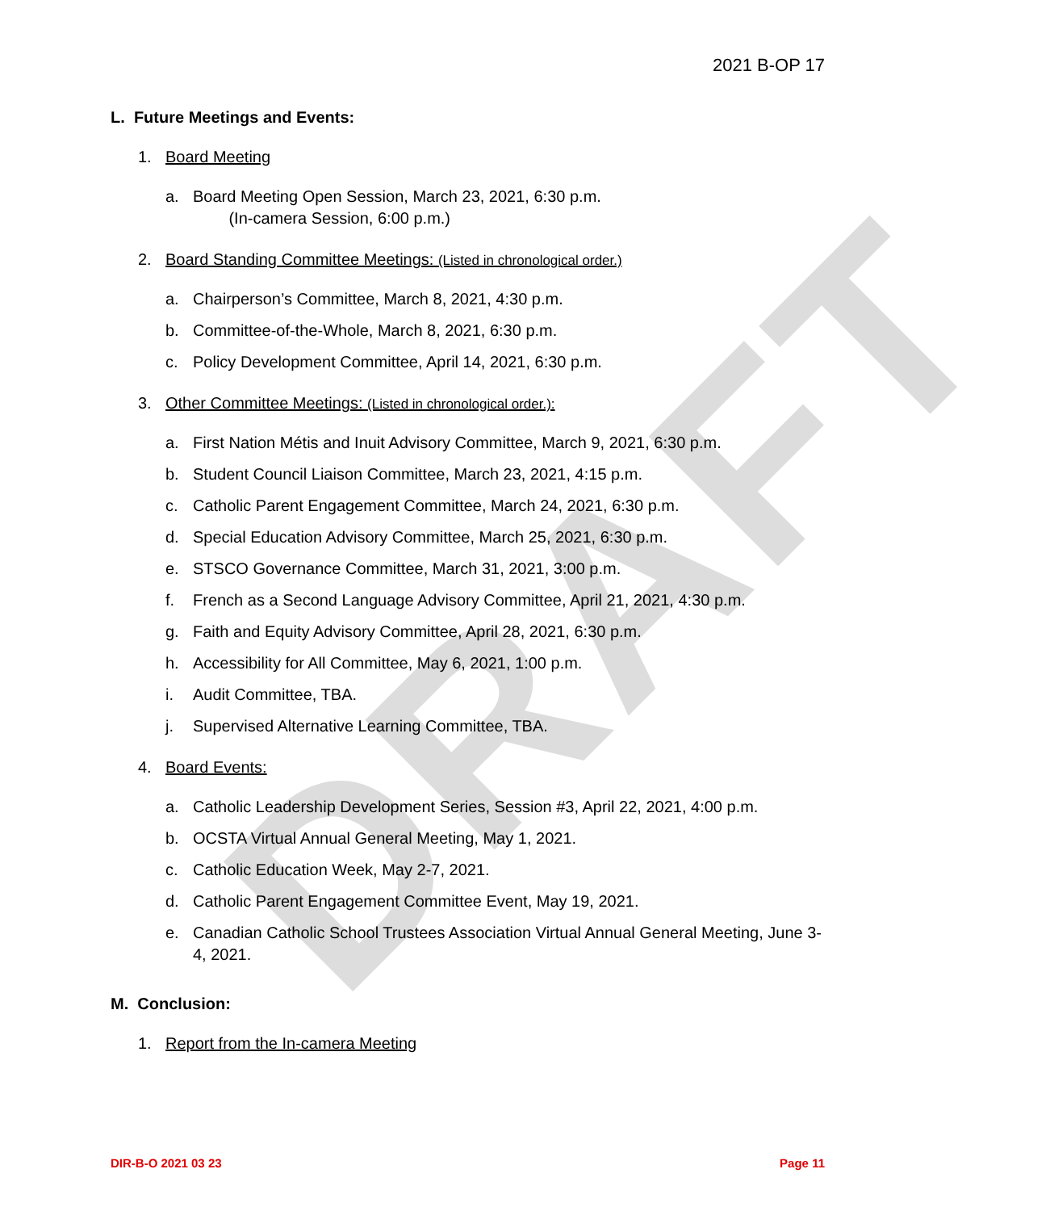DRAFT
2021 B-OP 17
L. Future Meetings and Events:
1. Board Meeting
a. Board Meeting Open Session, March 23, 2021, 6:30 p.m.
(In-camera Session, 6:00 p.m.)
2. Board Standing Committee Meetings: (Listed in chronological order.)
a. Chairperson’s Committee, March 8, 2021, 4:30 p.m.
b. Committee-of-the-Whole, March 8, 2021, 6:30 p.m.
c. Policy Development Committee, April 14, 2021, 6:30 p.m.
3. Other Committee Meetings: (Listed in chronological order.):
a. First Nation Métis and Inuit Advisory Committee, March 9, 2021, 6:30 p.m.
b. Student Council Liaison Committee, March 23, 2021, 4:15 p.m.
c. Catholic Parent Engagement Committee, March 24, 2021, 6:30 p.m.
d. Special Education Advisory Committee, March 25, 2021, 6:30 p.m.
e. STSCO Governance Committee, March 31, 2021, 3:00 p.m.
f. French as a Second Language Advisory Committee, April 21, 2021, 4:30 p.m.
g. Faith and Equity Advisory Committee, April 28, 2021, 6:30 p.m.
h. Accessibility for All Committee, May 6, 2021, 1:00 p.m.
i. Audit Committee, TBA.
j. Supervised Alternative Learning Committee, TBA.
4. Board Events:
a. Catholic Leadership Development Series, Session #3, April 22, 2021, 4:00 p.m.
b. OCSTA Virtual Annual General Meeting, May 1, 2021.
c. Catholic Education Week, May 2-7, 2021.
d. Catholic Parent Engagement Committee Event, May 19, 2021.
e. Canadian Catholic School Trustees Association Virtual Annual General Meeting, June 3-4, 2021.
M. Conclusion:
1. Report from the In-camera Meeting
DIR-B-O 2021 03 23 Page 11